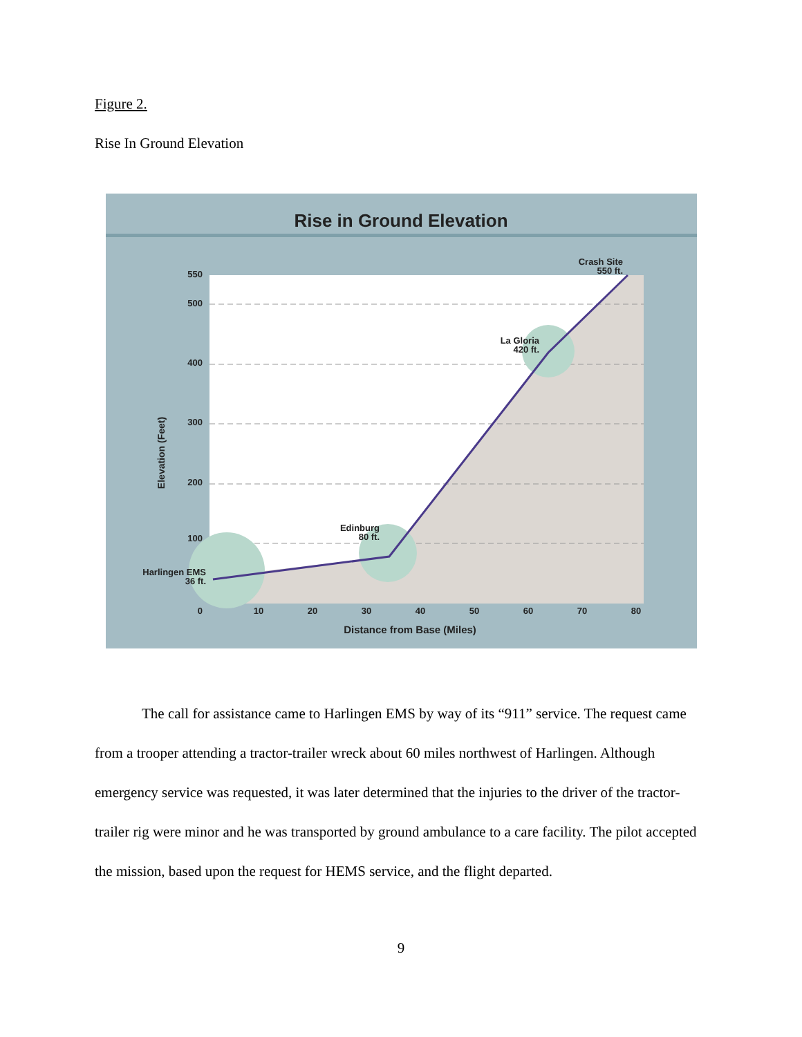Figure 2.
Rise In Ground Elevation
Rise in Ground Elevation
550
500
400
300
200
100
0
10
20
30
40
50
60
70
80
Distance from Base (Miles)
Elevation (Feet)
Crash Site
550 ft.
La Gloria
420 ft.
Edinburg
80 ft.
Harlingen EMS
36 ft.
The call for assistance came to Harlingen EMS by way of its “911” service. The request came from a trooper attending a tractor-trailer wreck about 60 miles northwest of Harlingen. Although emergency service was requested, it was later determined that the injuries to the driver of the tractor-trailer rig were minor and he was transported by ground ambulance to a care facility. The pilot accepted the mission, based upon the request for HEMS service, and the flight departed.
9